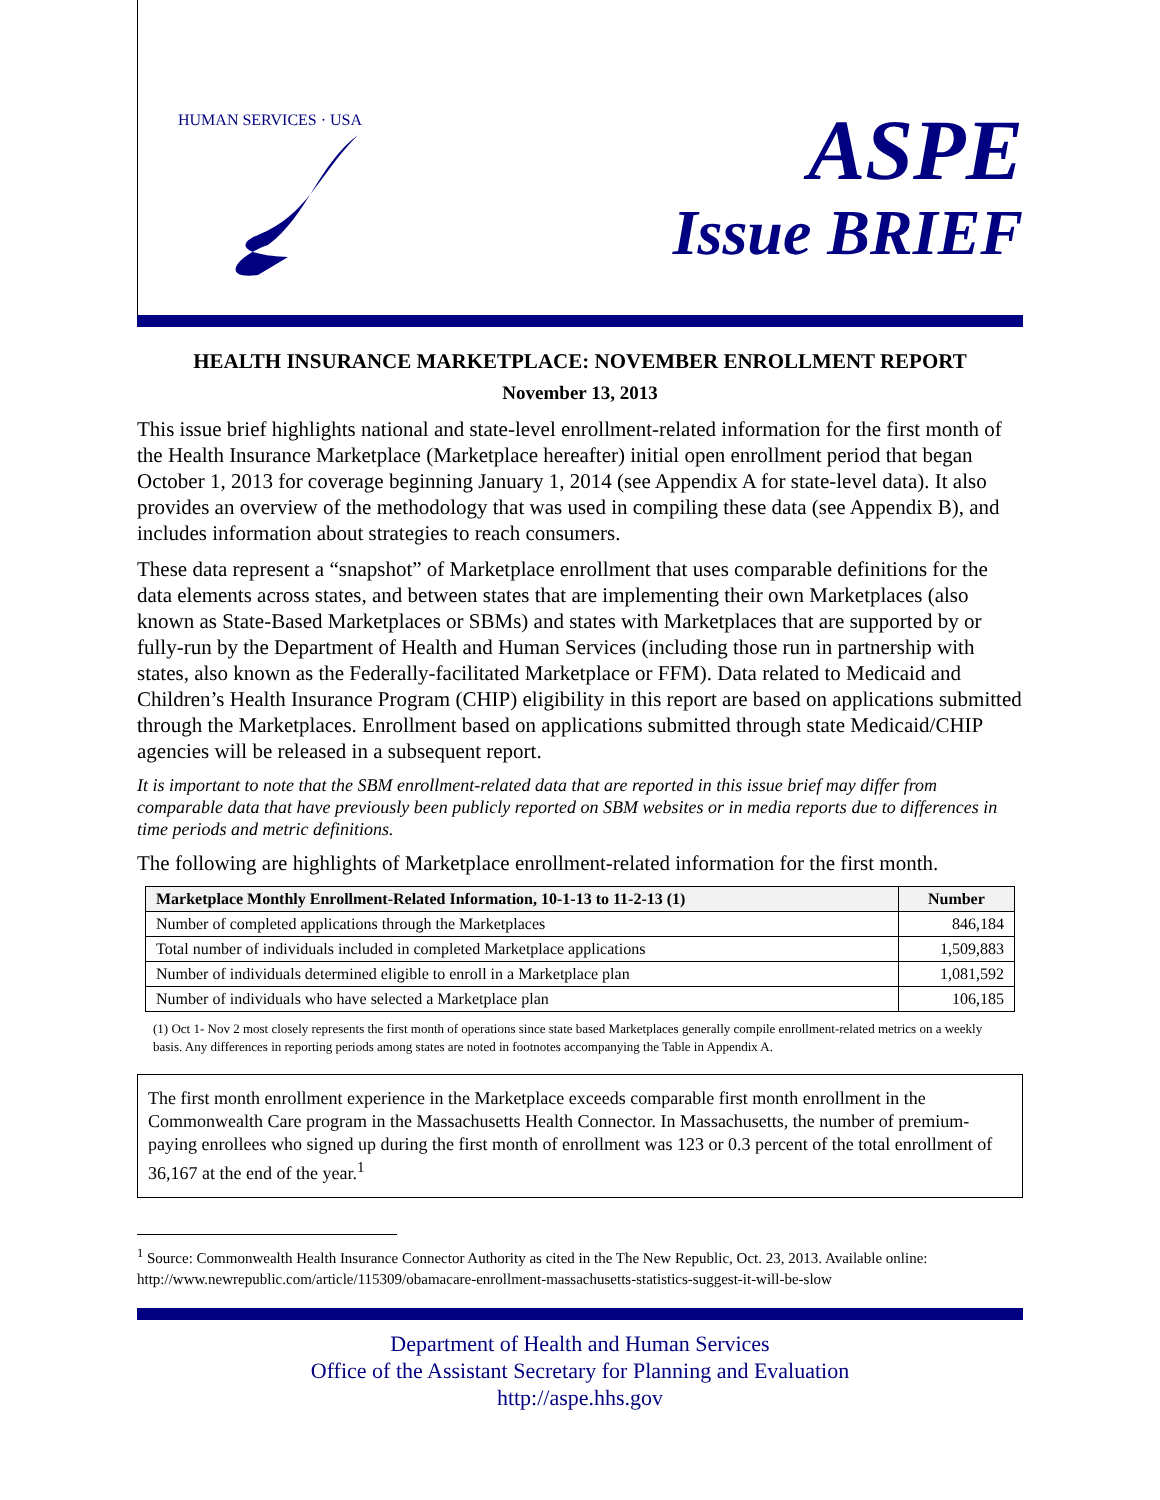HUMAN SERVICES · USA
ASPE
Issue BRIEF
HEALTH INSURANCE MARKETPLACE: NOVEMBER ENROLLMENT REPORT
November 13, 2013
This issue brief highlights national and state-level enrollment-related information for the first month of the Health Insurance Marketplace (Marketplace hereafter) initial open enrollment period that began October 1, 2013 for coverage beginning January 1, 2014 (see Appendix A for state-level data). It also provides an overview of the methodology that was used in compiling these data (see Appendix B), and includes information about strategies to reach consumers.
These data represent a “snapshot” of Marketplace enrollment that uses comparable definitions for the data elements across states, and between states that are implementing their own Marketplaces (also known as State-Based Marketplaces or SBMs) and states with Marketplaces that are supported by or fully-run by the Department of Health and Human Services (including those run in partnership with states, also known as the Federally-facilitated Marketplace or FFM). Data related to Medicaid and Children’s Health Insurance Program (CHIP) eligibility in this report are based on applications submitted through the Marketplaces. Enrollment based on applications submitted through state Medicaid/CHIP agencies will be released in a subsequent report.
It is important to note that the SBM enrollment-related data that are reported in this issue brief may differ from comparable data that have previously been publicly reported on SBM websites or in media reports due to differences in time periods and metric definitions.
The following are highlights of Marketplace enrollment-related information for the first month.
| Marketplace Monthly Enrollment-Related Information, 10-1-13 to 11-2-13 (1) | Number |
| --- | --- |
| Number of completed applications through the Marketplaces | 846,184 |
| Total number of individuals included in completed Marketplace applications | 1,509,883 |
| Number of individuals determined eligible to enroll in a Marketplace plan | 1,081,592 |
| Number of individuals who have selected a Marketplace plan | 106,185 |
(1) Oct 1- Nov 2 most closely represents the first month of operations since state based Marketplaces generally compile enrollment-related metrics on a weekly basis. Any differences in reporting periods among states are noted in footnotes accompanying the Table in Appendix A.
The first month enrollment experience in the Marketplace exceeds comparable first month enrollment in the Commonwealth Care program in the Massachusetts Health Connector. In Massachusetts, the number of premium-paying enrollees who signed up during the first month of enrollment was 123 or 0.3 percent of the total enrollment of 36,167 at the end of the year.<sup>1</sup>
<sup>1</sup> Source: Commonwealth Health Insurance Connector Authority as cited in the The New Republic, Oct. 23, 2013. Available online: http://www.newrepublic.com/article/115309/obamacare-enrollment-massachusetts-statistics-suggest-it-will-be-slow
Department of Health and Human Services
Office of the Assistant Secretary for Planning and Evaluation
http://aspe.hhs.gov